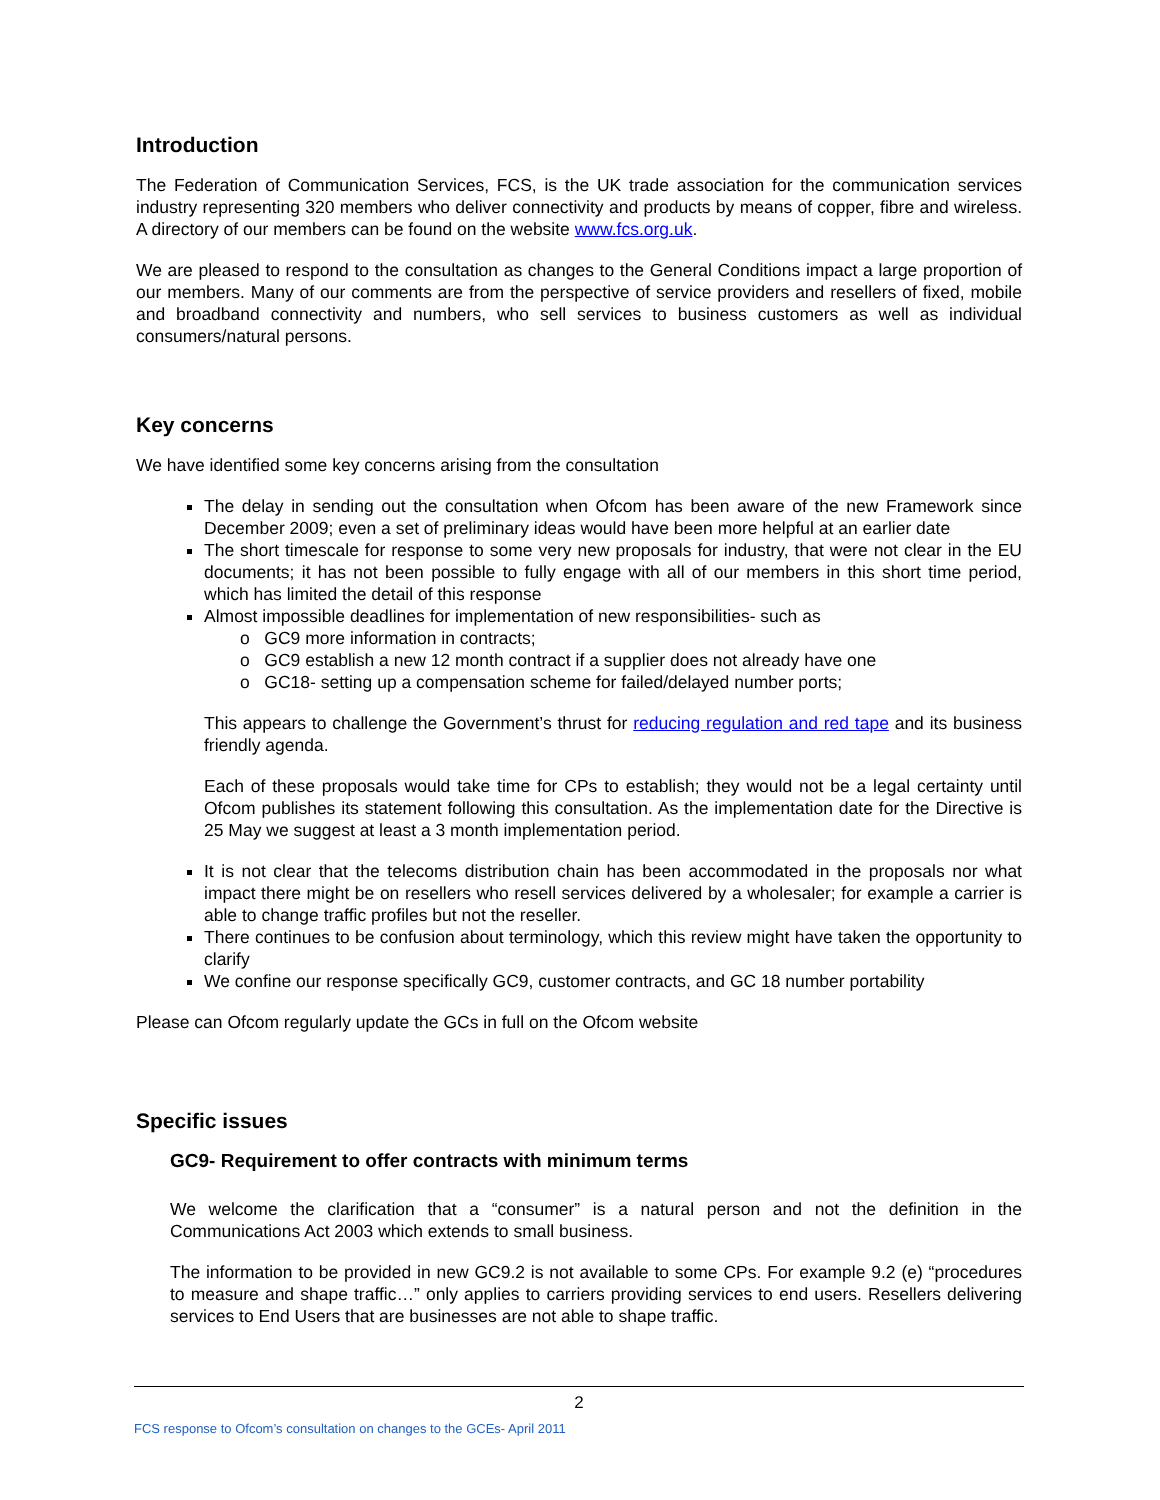Introduction
The Federation of Communication Services, FCS, is the UK trade association for the communication services industry representing 320 members who deliver connectivity and products by means of copper, fibre and wireless. A directory of our members can be found on the website www.fcs.org.uk.
We are pleased to respond to the consultation as changes to the General Conditions impact a large proportion of our members. Many of our comments are from the perspective of service providers and resellers of fixed, mobile and broadband connectivity and numbers, who sell services to business customers as well as individual consumers/natural persons.
Key concerns
We have identified some key concerns arising from the consultation
The delay in sending out the consultation when Ofcom has been aware of the new Framework since December 2009; even a set of preliminary ideas would have been more helpful at an earlier date
The short timescale for response to some very new proposals for industry, that were not clear in the EU documents; it has not been possible to fully engage with all of our members in this short time period, which has limited the detail of this response
Almost impossible deadlines for implementation of new responsibilities- such as
o GC9 more information in contracts;
o GC9 establish a new 12 month contract if a supplier does not already have one
o GC18- setting up a compensation scheme for failed/delayed number ports;
This appears to challenge the Government’s thrust for reducing regulation and red tape and its business friendly agenda.
Each of these proposals would take time for CPs to establish; they would not be a legal certainty until Ofcom publishes its statement following this consultation. As the implementation date for the Directive is 25 May we suggest at least a 3 month implementation period.
It is not clear that the telecoms distribution chain has been accommodated in the proposals nor what impact there might be on resellers who resell services delivered by a wholesaler; for example a carrier is able to change traffic profiles but not the reseller.
There continues to be confusion about terminology, which this review might have taken the opportunity to clarify
We confine our response specifically GC9, customer contracts, and GC 18 number portability
Please can Ofcom regularly update the GCs in full on the Ofcom website
Specific issues
GC9- Requirement to offer contracts with minimum terms
We welcome the clarification that a “consumer” is a natural person and not the definition in the Communications Act 2003 which extends to small business.
The information to be provided in new GC9.2 is not available to some CPs. For example 9.2 (e) “procedures to measure and shape traffic…” only applies to carriers providing services to end users. Resellers delivering services to End Users that are businesses are not able to shape traffic.
2
FCS response to Ofcom’s consultation on changes to the GCEs- April 2011